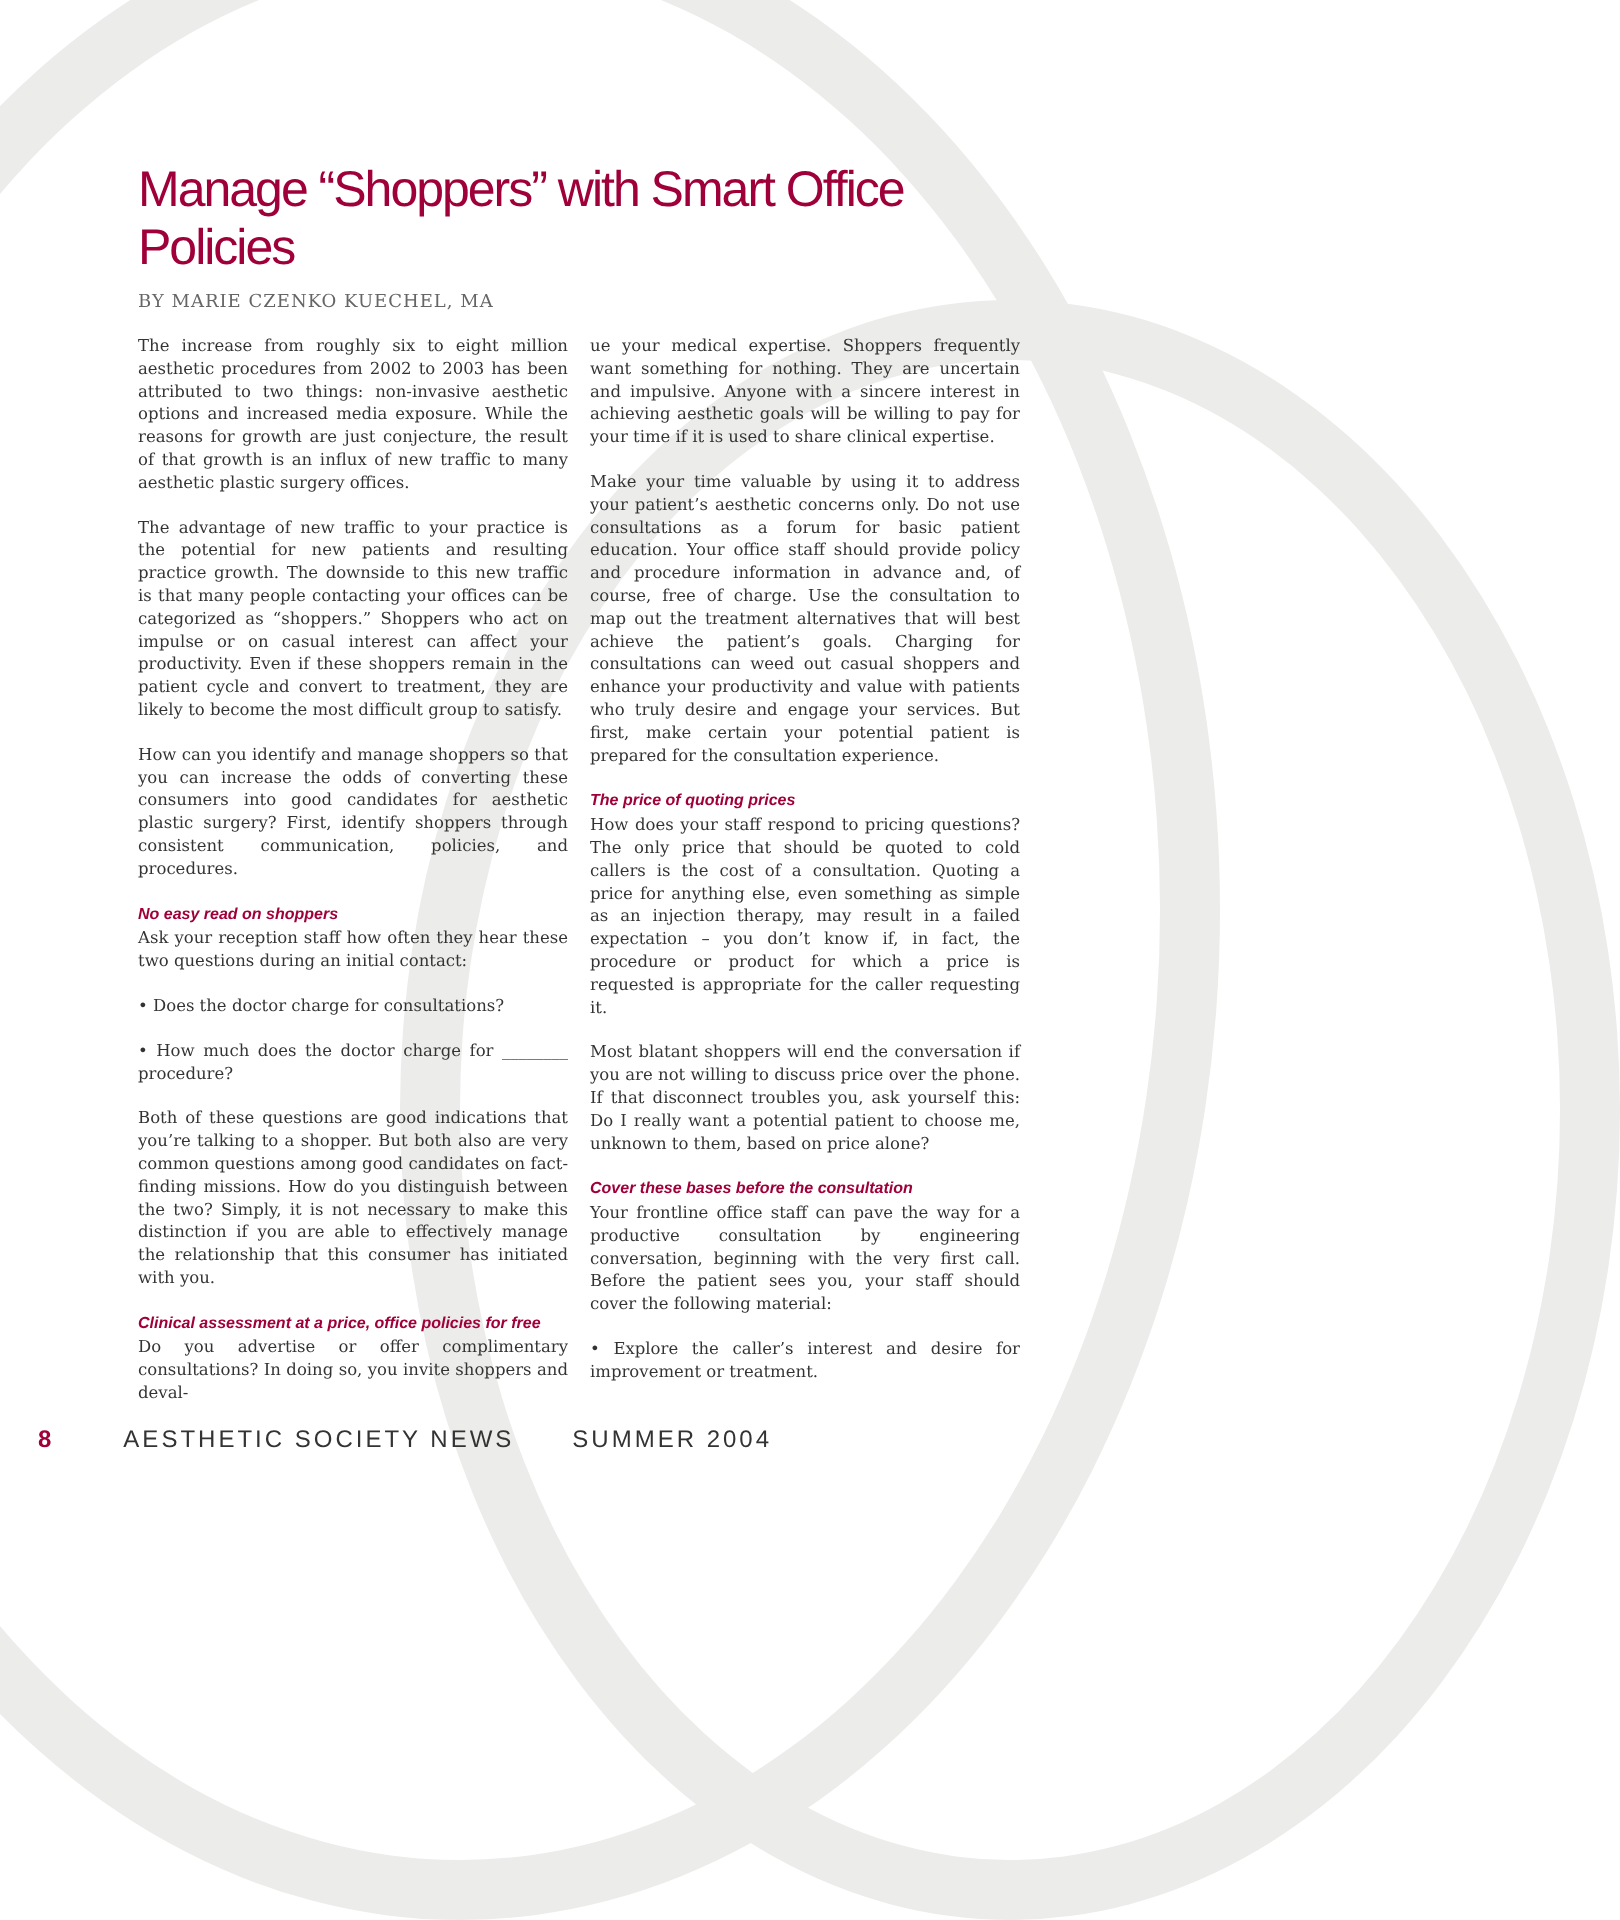Manage “Shoppers” with Smart Office Policies
BY MARIE CZENKO KUECHEL, MA
The increase from roughly six to eight million aesthetic procedures from 2002 to 2003 has been attributed to two things: non-invasive aesthetic options and increased media exposure. While the reasons for growth are just conjecture, the result of that growth is an influx of new traffic to many aesthetic plastic surgery offices.
The advantage of new traffic to your practice is the potential for new patients and resulting practice growth. The downside to this new traffic is that many people contacting your offices can be categorized as “shoppers.” Shoppers who act on impulse or on casual interest can affect your productivity. Even if these shoppers remain in the patient cycle and convert to treatment, they are likely to become the most difficult group to satisfy.
How can you identify and manage shoppers so that you can increase the odds of converting these consumers into good candidates for aesthetic plastic surgery? First, identify shoppers through consistent communication, policies, and procedures.
No easy read on shoppers
Ask your reception staff how often they hear these two questions during an initial contact:
• Does the doctor charge for consultations?
• How much does the doctor charge for ________ procedure?
Both of these questions are good indications that you’re talking to a shopper. But both also are very common questions among good candidates on fact-finding missions. How do you distinguish between the two? Simply, it is not necessary to make this distinction if you are able to effectively manage the relationship that this consumer has initiated with you.
Clinical assessment at a price, office policies for free
Do you advertise or offer complimentary consultations? In doing so, you invite shoppers and deval-
ue your medical expertise. Shoppers frequently want something for nothing. They are uncertain and impulsive. Anyone with a sincere interest in achieving aesthetic goals will be willing to pay for your time if it is used to share clinical expertise.
Make your time valuable by using it to address your patient’s aesthetic concerns only. Do not use consultations as a forum for basic patient education. Your office staff should provide policy and procedure information in advance and, of course, free of charge. Use the consultation to map out the treatment alternatives that will best achieve the patient’s goals. Charging for consultations can weed out casual shoppers and enhance your productivity and value with patients who truly desire and engage your services. But first, make certain your potential patient is prepared for the consultation experience.
The price of quoting prices
How does your staff respond to pricing questions? The only price that should be quoted to cold callers is the cost of a consultation. Quoting a price for anything else, even something as simple as an injection therapy, may result in a failed expectation – you don’t know if, in fact, the procedure or product for which a price is requested is appropriate for the caller requesting it.
Most blatant shoppers will end the conversation if you are not willing to discuss price over the phone. If that disconnect troubles you, ask yourself this: Do I really want a potential patient to choose me, unknown to them, based on price alone?
Cover these bases before the consultation
Your frontline office staff can pave the way for a productive consultation by engineering conversation, beginning with the very first call. Before the patient sees you, your staff should cover the following material:
• Explore the caller’s interest and desire for improvement or treatment.
8 AESTHETIC SOCIETY NEWS SUMMER 2004